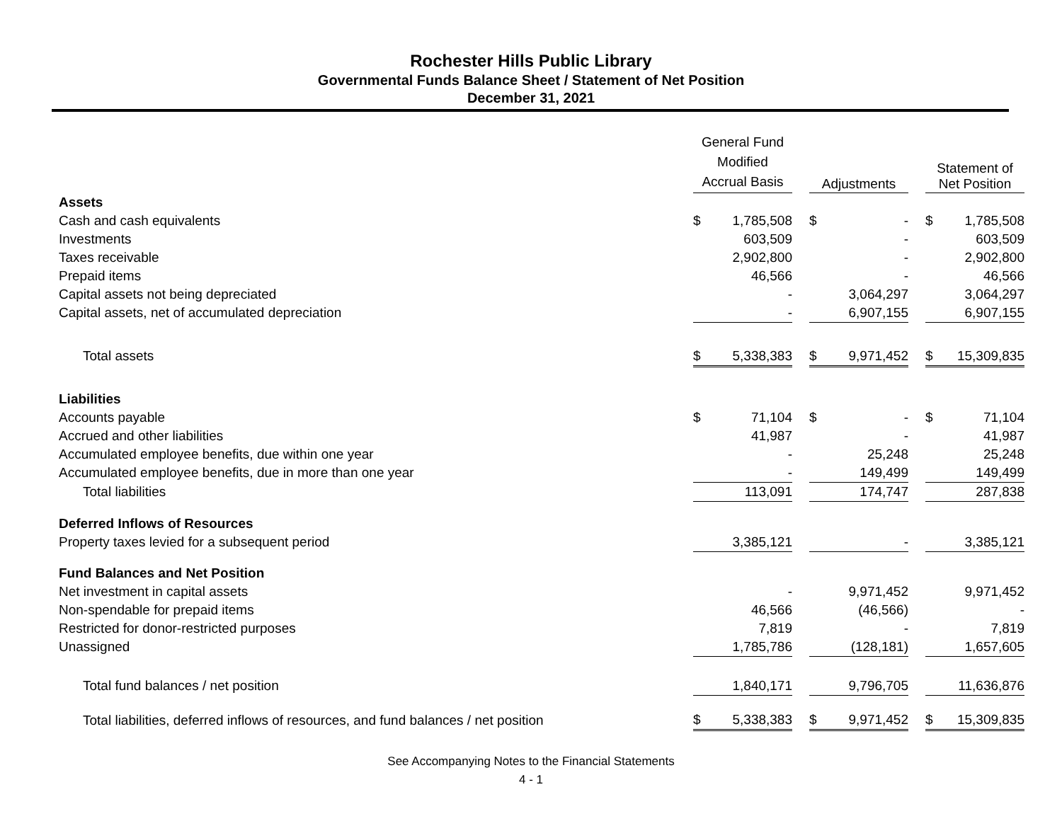Rochester Hills Public Library
Governmental Funds Balance Sheet / Statement of Net Position
December 31, 2021
| | General Fund Modified Accrual Basis | | | Adjustments | | | Statement of Net Position | |
| Assets | | | | | | | | |
| Cash and cash equivalents | $ | 1,785,508 | | $ | - | | $ | 1,785,508 |
| Investments | | 603,509 | | | - | | | 603,509 |
| Taxes receivable | | 2,902,800 | | | - | | | 2,902,800 |
| Prepaid items | | 46,566 | | | - | | | 46,566 |
| Capital assets not being depreciated | | - | | | 3,064,297 | | | 3,064,297 |
| Capital assets, net of accumulated depreciation | | - | | | 6,907,155 | | | 6,907,155 |
| Total assets | $ | 5,338,383 | | $ | 9,971,452 | | $ | 15,309,835 |
| Liabilities | | | | | | | | |
| Accounts payable | $ | 71,104 | | $ | - | | $ | 71,104 |
| Accrued and other liabilities | | 41,987 | | | - | | | 41,987 |
| Accumulated employee benefits, due within one year | | - | | | 25,248 | | | 25,248 |
| Accumulated employee benefits, due in more than one year | | - | | | 149,499 | | | 149,499 |
| Total liabilities | | 113,091 | | | 174,747 | | | 287,838 |
| Deferred Inflows of Resources | | | | | | | | |
| Property taxes levied for a subsequent period | | 3,385,121 | | | - | | | 3,385,121 |
| Fund Balances and Net Position | | | | | | | | |
| Net investment in capital assets | | - | | | 9,971,452 | | | 9,971,452 |
| Non-spendable for prepaid items | | 46,566 | | | (46,566) | | | - |
| Restricted for donor-restricted purposes | | 7,819 | | | - | | | 7,819 |
| Unassigned | | 1,785,786 | | | (128,181) | | | 1,657,605 |
| Total fund balances / net position | | 1,840,171 | | | 9,796,705 | | | 11,636,876 |
| Total liabilities, deferred inflows of resources, and fund balances / net position | $ | 5,338,383 | | $ | 9,971,452 | | $ | 15,309,835 |
See Accompanying Notes to the Financial Statements
4 - 1